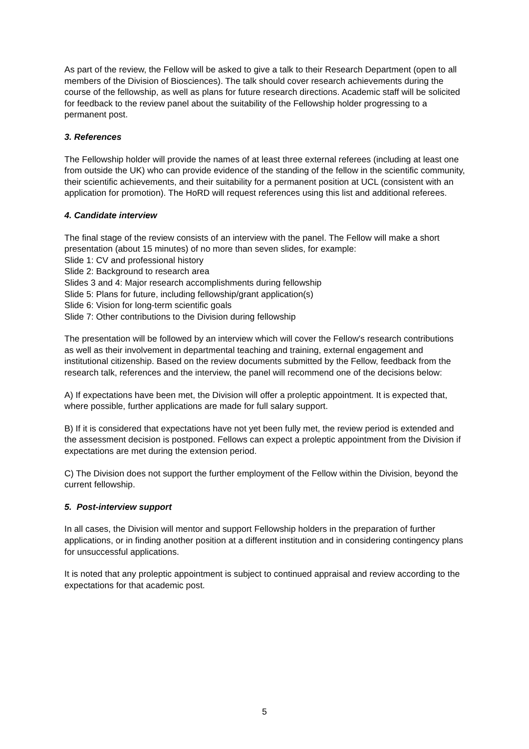As part of the review, the Fellow will be asked to give a talk to their Research Department (open to all members of the Division of Biosciences). The talk should cover research achievements during the course of the fellowship, as well as plans for future research directions. Academic staff will be solicited for feedback to the review panel about the suitability of the Fellowship holder progressing to a permanent post.
3. References
The Fellowship holder will provide the names of at least three external referees (including at least one from outside the UK) who can provide evidence of the standing of the fellow in the scientific community, their scientific achievements, and their suitability for a permanent position at UCL (consistent with an application for promotion). The HoRD will request references using this list and additional referees.
4. Candidate interview
The final stage of the review consists of an interview with the panel. The Fellow will make a short presentation (about 15 minutes) of no more than seven slides, for example:
Slide 1: CV and professional history
Slide 2: Background to research area
Slides 3 and 4: Major research accomplishments during fellowship
Slide 5: Plans for future, including fellowship/grant application(s)
Slide 6: Vision for long-term scientific goals
Slide 7: Other contributions to the Division during fellowship
The presentation will be followed by an interview which will cover the Fellow's research contributions as well as their involvement in departmental teaching and training, external engagement and institutional citizenship. Based on the review documents submitted by the Fellow, feedback from the research talk, references and the interview, the panel will recommend one of the decisions below:
A) If expectations have been met, the Division will offer a proleptic appointment. It is expected that, where possible, further applications are made for full salary support.
B) If it is considered that expectations have not yet been fully met, the review period is extended and the assessment decision is postponed. Fellows can expect a proleptic appointment from the Division if expectations are met during the extension period.
C) The Division does not support the further employment of the Fellow within the Division, beyond the current fellowship.
5. Post-interview support
In all cases, the Division will mentor and support Fellowship holders in the preparation of further applications, or in finding another position at a different institution and in considering contingency plans for unsuccessful applications.
It is noted that any proleptic appointment is subject to continued appraisal and review according to the expectations for that academic post.
5